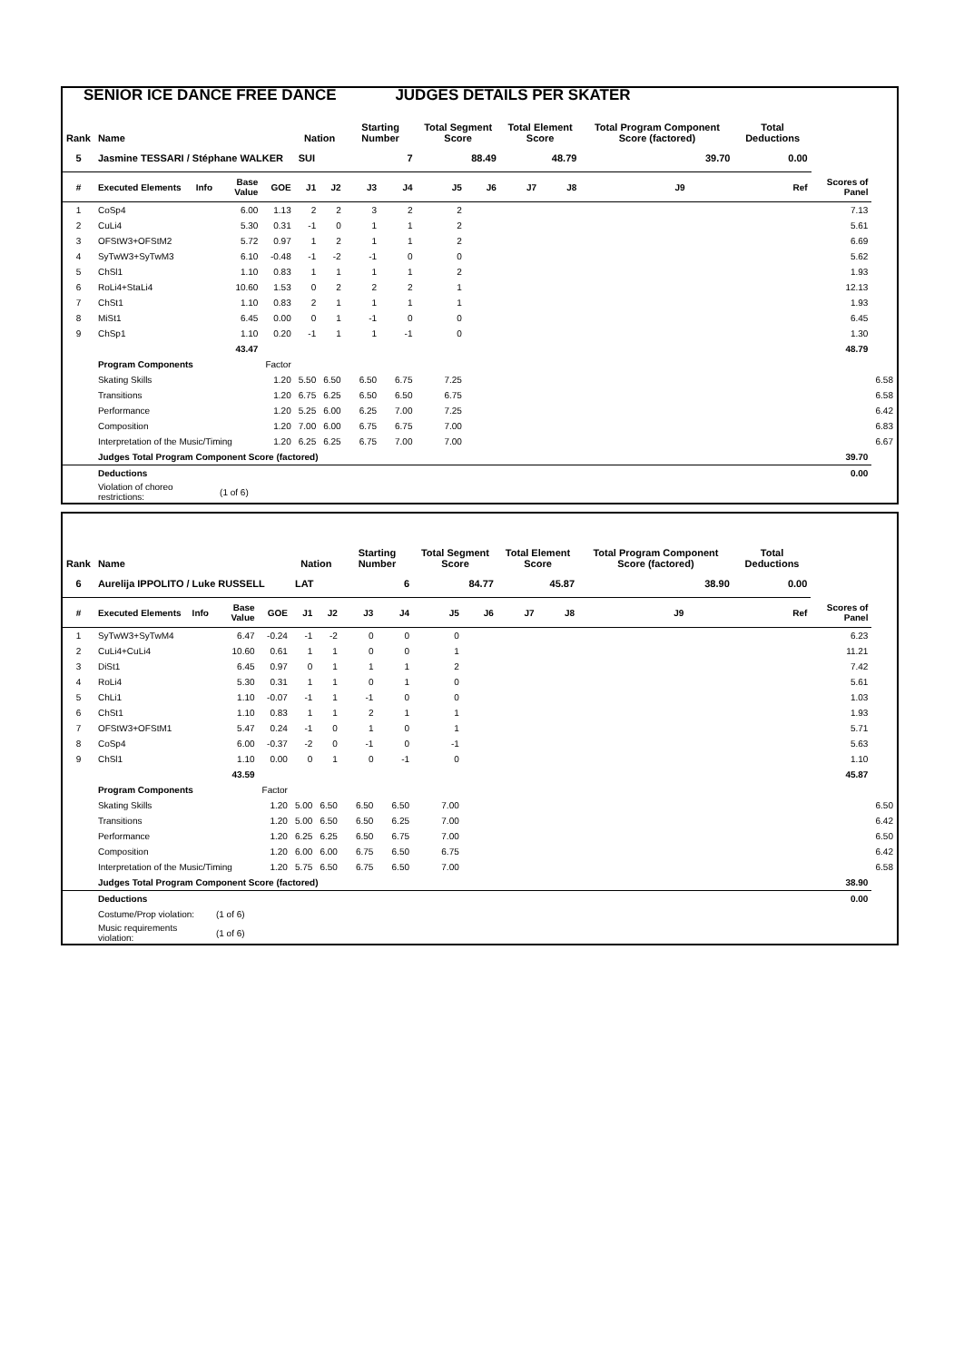SENIOR ICE DANCE FREE DANCE JUDGES DETAILS PER SKATER
| Rank | Name | | | | Nation | | Starting Number | | Total Segment Score | | Total Element Score | | Total Program Component Score (factored) | | | Total Deductions | | |
| --- | --- | --- | --- | --- | --- | --- | --- | --- | --- | --- | --- | --- | --- | --- | --- | --- | --- | --- |
| 5 | Jasmine TESSARI / Stéphane WALKER | | | | SUI | | 7 | | 88.49 | | 48.79 | | 39.70 | | | 0.00 | | |
| # | Executed Elements | Info | Base Value | GOE | J1 | J2 | J3 | J4 | J5 | J6 | J7 | J8 | J9 | | Ref | | Scores of Panel | |
| 1 | CoSp4 | | 6.00 | 1.13 | 2 | 2 | 3 | 2 | 2 | | | | | | | | 7.13 | |
| 2 | CuLi4 | | 5.30 | 0.31 | -1 | 0 | 1 | 1 | 2 | | | | | | | | 5.61 | |
| 3 | OFStW3+OFStM2 | | 5.72 | 0.97 | 1 | 2 | 1 | 1 | 2 | | | | | | | | 6.69 | |
| 4 | SyTwW3+SyTwM3 | | 6.10 | -0.48 | -1 | -2 | -1 | 0 | 0 | | | | | | | | 5.62 | |
| 5 | ChSl1 | | 1.10 | 0.83 | 1 | 1 | 1 | 1 | 2 | | | | | | | | 1.93 | |
| 6 | RoLi4+StaLi4 | | 10.60 | 1.53 | 0 | 2 | 2 | 2 | 1 | | | | | | | | 12.13 | |
| 7 | ChSt1 | | 1.10 | 0.83 | 2 | 1 | 1 | 1 | 1 | | | | | | | | 1.93 | |
| 8 | MiSt1 | | 6.45 | 0.00 | 0 | 1 | -1 | 0 | 0 | | | | | | | | 6.45 | |
| 9 | ChSp1 | | 1.10 | 0.20 | -1 | 1 | 1 | -1 | 0 | | | | | | | | 1.30 | |
| | | | 43.47 | | | | | | | | | | | | | | 48.79 | |
| | Program Components | | | Factor | | | | | | | | | | | | | | |
| | Skating Skills | | | 1.20 | 5.50 | 6.50 | 6.50 | 6.75 | 7.25 | | | | | | | | | 6.58 |
| | Transitions | | | 1.20 | 6.75 | 6.25 | 6.50 | 6.50 | 6.75 | | | | | | | | | 6.58 |
| | Performance | | | 1.20 | 5.25 | 6.00 | 6.25 | 7.00 | 7.25 | | | | | | | | | 6.42 |
| | Composition | | | 1.20 | 7.00 | 6.00 | 6.75 | 6.75 | 7.00 | | | | | | | | | 6.83 |
| | Interpretation of the Music/Timing | | | 1.20 | 6.25 | 6.25 | 6.75 | 7.00 | 7.00 | | | | | | | | | 6.67 |
| | Judges Total Program Component Score (factored) | | | | | | | | | | | | | | | | 39.70 | |
| | Deductions | | | | | | | | | | | | | | | | 0.00 | |
| | Violation of choreo restrictions: | | (1 of 6) | | | | | | | | | | | | | | | |
| Rank | Name | | | | Nation | | Starting Number | | Total Segment Score | | Total Element Score | | Total Program Component Score (factored) | | | Total Deductions | | |
| --- | --- | --- | --- | --- | --- | --- | --- | --- | --- | --- | --- | --- | --- | --- | --- | --- | --- | --- |
| 6 | Aurelija IPPOLITO / Luke RUSSELL | | | | LAT | | 6 | | 84.77 | | 45.87 | | 38.90 | | | 0.00 | | |
| # | Executed Elements | Info | Base Value | GOE | J1 | J2 | J3 | J4 | J5 | J6 | J7 | J8 | J9 | | Ref | | Scores of Panel | |
| 1 | SyTwW3+SyTwM4 | | 6.47 | -0.24 | -1 | -2 | 0 | 0 | 0 | | | | | | | | 6.23 | |
| 2 | CuLi4+CuLi4 | | 10.60 | 0.61 | 1 | 1 | 0 | 0 | 1 | | | | | | | | 11.21 | |
| 3 | DiSt1 | | 6.45 | 0.97 | 0 | 1 | 1 | 1 | 2 | | | | | | | | 7.42 | |
| 4 | RoLi4 | | 5.30 | 0.31 | 1 | 1 | 0 | 1 | 0 | | | | | | | | 5.61 | |
| 5 | ChLi1 | | 1.10 | -0.07 | -1 | 1 | -1 | 0 | 0 | | | | | | | | 1.03 | |
| 6 | ChSt1 | | 1.10 | 0.83 | 1 | 1 | 2 | 1 | 1 | | | | | | | | 1.93 | |
| 7 | OFStW3+OFStM1 | | 5.47 | 0.24 | -1 | 0 | 1 | 0 | 1 | | | | | | | | 5.71 | |
| 8 | CoSp4 | | 6.00 | -0.37 | -2 | 0 | -1 | 0 | -1 | | | | | | | | 5.63 | |
| 9 | ChSl1 | | 1.10 | 0.00 | 0 | 1 | 0 | -1 | 0 | | | | | | | | 1.10 | |
| | | | 43.59 | | | | | | | | | | | | | | 45.87 | |
| | Program Components | | | Factor | | | | | | | | | | | | | | |
| | Skating Skills | | | 1.20 | 5.00 | 6.50 | 6.50 | 6.50 | 7.00 | | | | | | | | | 6.50 |
| | Transitions | | | 1.20 | 5.00 | 6.50 | 6.50 | 6.25 | 7.00 | | | | | | | | | 6.42 |
| | Performance | | | 1.20 | 6.25 | 6.25 | 6.50 | 6.75 | 7.00 | | | | | | | | | 6.50 |
| | Composition | | | 1.20 | 6.00 | 6.00 | 6.75 | 6.50 | 6.75 | | | | | | | | | 6.42 |
| | Interpretation of the Music/Timing | | | 1.20 | 5.75 | 6.50 | 6.75 | 6.50 | 7.00 | | | | | | | | | 6.58 |
| | Judges Total Program Component Score (factored) | | | | | | | | | | | | | | | | 38.90 | |
| | Deductions | | | | | | | | | | | | | | | | 0.00 | |
| | Costume/Prop violation: | | (1 of 6) | | | | | | | | | | | | | | | |
| | Music requirements violation: | | (1 of 6) | | | | | | | | | | | | | | | |